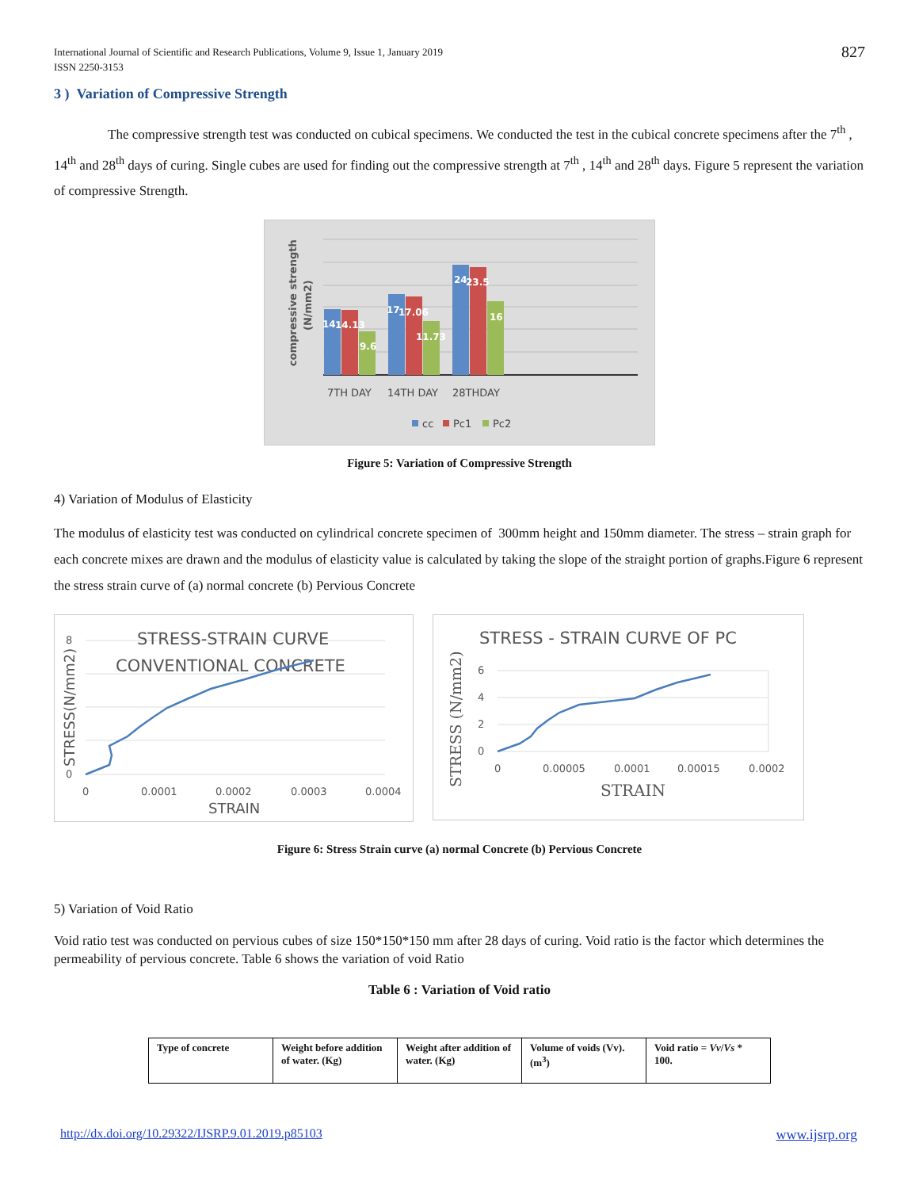International Journal of Scientific and Research Publications, Volume 9, Issue 1, January 2019
ISSN 2250-3153
827
3 ) Variation of Compressive Strength
The compressive strength test was conducted on cubical specimens. We conducted the test in the cubical concrete specimens after the 7<sup>th</sup> , 14<sup>th</sup> and 28<sup>th</sup> days of curing. Single cubes are used for finding out the compressive strength at 7<sup>th</sup> , 14<sup>th</sup> and 28<sup>th</sup> days. Figure 5 represent the variation of compressive Strength.
14
14.13
9.6
17
17.06
11.73
24
23.5
16
compressive strength
(N/mm2)
7TH DAY
14TH DAY
28THDAY
cc
Pc1
Pc2
Figure 5: Variation of Compressive Strength
4) Variation of Modulus of Elasticity
The modulus of elasticity test was conducted on cylindrical concrete specimen of 300mm height and 150mm diameter. The stress – strain graph for each concrete mixes are drawn and the modulus of elasticity value is calculated by taking the slope of the straight portion of graphs.Figure 6 represent the stress strain curve of (a) normal concrete (b) Pervious Concrete
STRESS-STRAIN CURVE
CONVENTIONAL CONCRETE
0
8
0
0.0001
0.0002
0.0003
0.0004
STRAIN
STRESS(N/mm2)
STRESS - STRAIN CURVE OF PC
6
4
2
0
0
0.00005
0.0001
0.00015
0.0002
STRAIN
STRESS (N/mm2)
Figure 6: Stress Strain curve (a) normal Concrete (b) Pervious Concrete
5) Variation of Void Ratio
Void ratio test was conducted on pervious cubes of size 150*150*150 mm after 28 days of curing. Void ratio is the factor which determines the permeability of pervious concrete. Table 6 shows the variation of void Ratio
Table 6 : Variation of Void ratio
| Type of concrete | Weight before addition of water. (Kg) | Weight after addition of water. (Kg) | Volume of voids (Vv). (m<sup>3</sup>) | Void ratio = Vv / Vs * 100. |
http://dx.doi.org/10.29322/IJSRP.9.01.2019.p85103 www.ijsrp.org